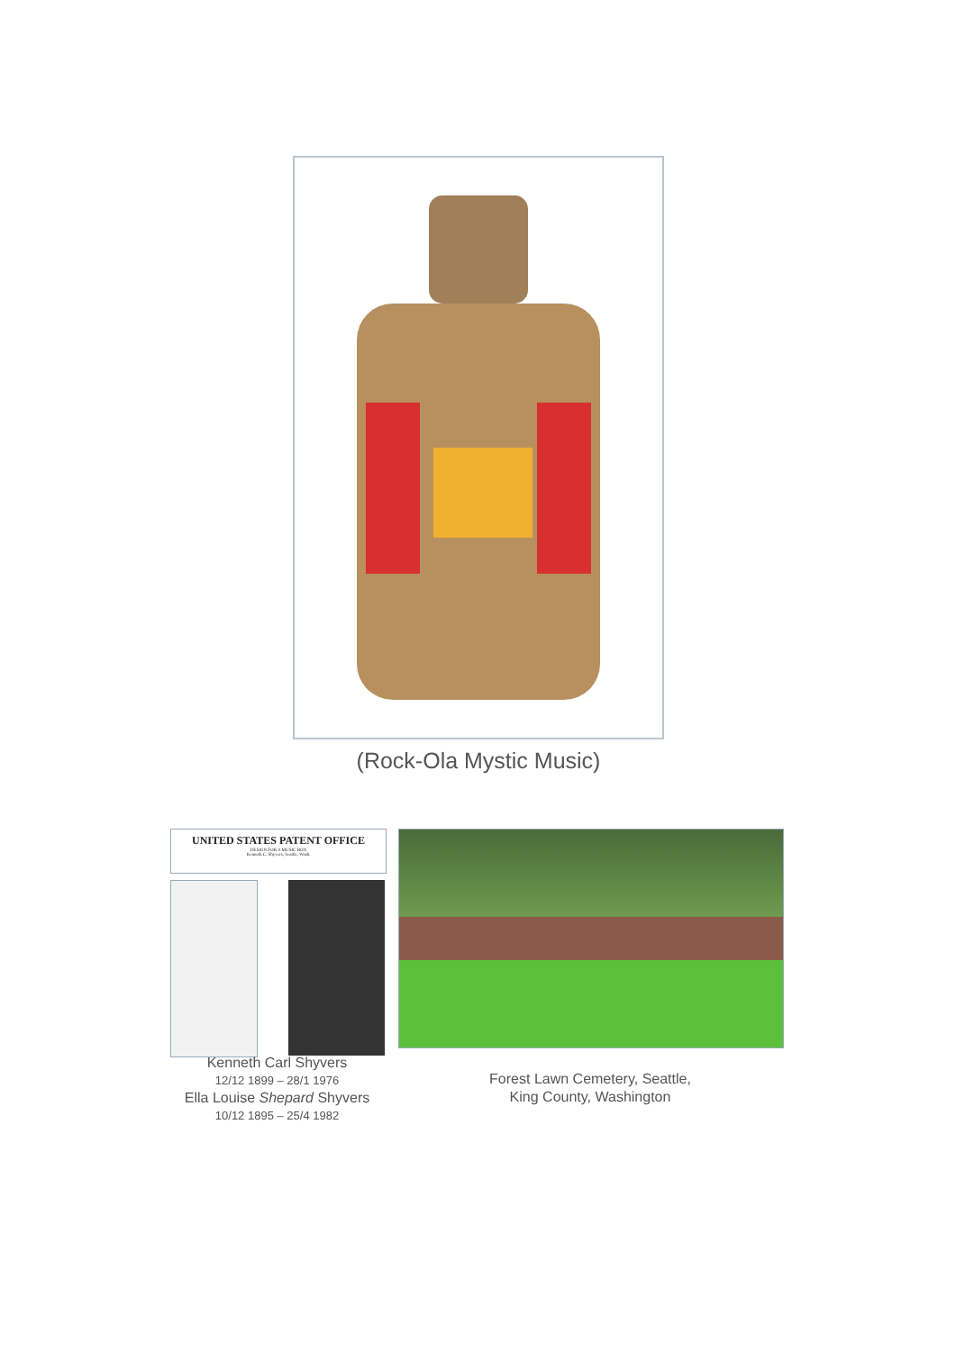(Rock-Ola Mystic Music)
UNITED STATES PATENT OFFICE
DESIGN FOR A MUSIC BOX
Kenneth C. Shyvers, Seattle, Wash.
Kenneth Carl Shyvers
12/12 1899 – 28/1 1976
Ella Louise Shepard Shyvers
10/12 1895 – 25/4 1982
Forest Lawn Cemetery, Seattle,
King County, Washington